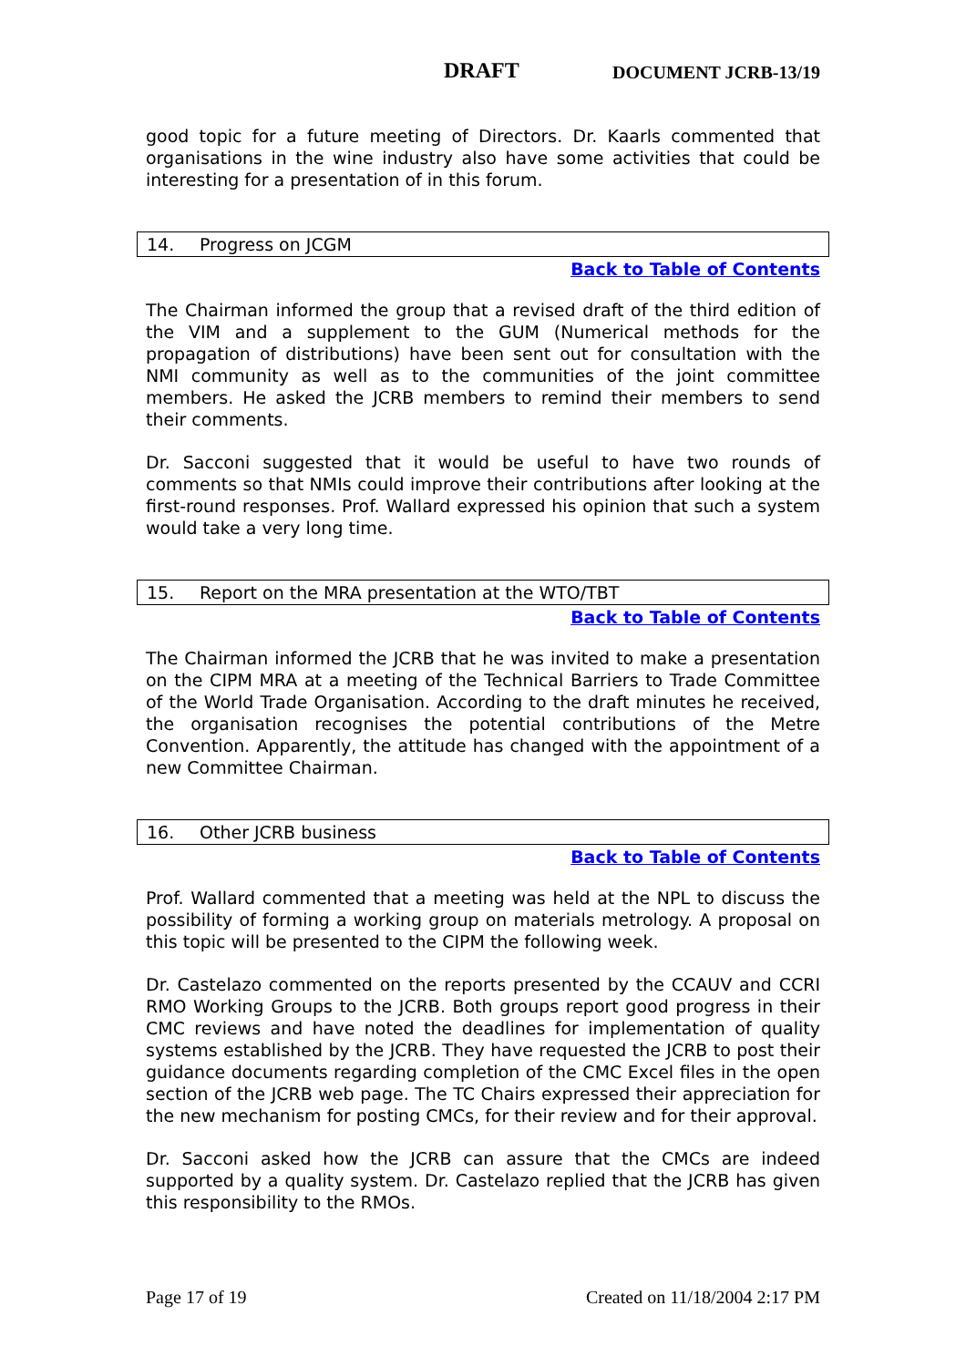DRAFT DOCUMENT JCRB-13/19
good topic for a future meeting of Directors. Dr. Kaarls commented that organisations in the wine industry also have some activities that could be interesting for a presentation of in this forum.
14. Progress on JCGM
Back to Table of Contents
The Chairman informed the group that a revised draft of the third edition of the VIM and a supplement to the GUM (Numerical methods for the propagation of distributions) have been sent out for consultation with the NMI community as well as to the communities of the joint committee members. He asked the JCRB members to remind their members to send their comments.
Dr. Sacconi suggested that it would be useful to have two rounds of comments so that NMIs could improve their contributions after looking at the first-round responses. Prof. Wallard expressed his opinion that such a system would take a very long time.
15. Report on the MRA presentation at the WTO/TBT
Back to Table of Contents
The Chairman informed the JCRB that he was invited to make a presentation on the CIPM MRA at a meeting of the Technical Barriers to Trade Committee of the World Trade Organisation. According to the draft minutes he received, the organisation recognises the potential contributions of the Metre Convention. Apparently, the attitude has changed with the appointment of a new Committee Chairman.
16. Other JCRB business
Back to Table of Contents
Prof. Wallard commented that a meeting was held at the NPL to discuss the possibility of forming a working group on materials metrology. A proposal on this topic will be presented to the CIPM the following week.
Dr. Castelazo commented on the reports presented by the CCAUV and CCRI RMO Working Groups to the JCRB. Both groups report good progress in their CMC reviews and have noted the deadlines for implementation of quality systems established by the JCRB. They have requested the JCRB to post their guidance documents regarding completion of the CMC Excel files in the open section of the JCRB web page. The TC Chairs expressed their appreciation for the new mechanism for posting CMCs, for their review and for their approval.
Dr. Sacconi asked how the JCRB can assure that the CMCs are indeed supported by a quality system. Dr. Castelazo replied that the JCRB has given this responsibility to the RMOs.
Page 17 of 19 Created on 11/18/2004 2:17 PM